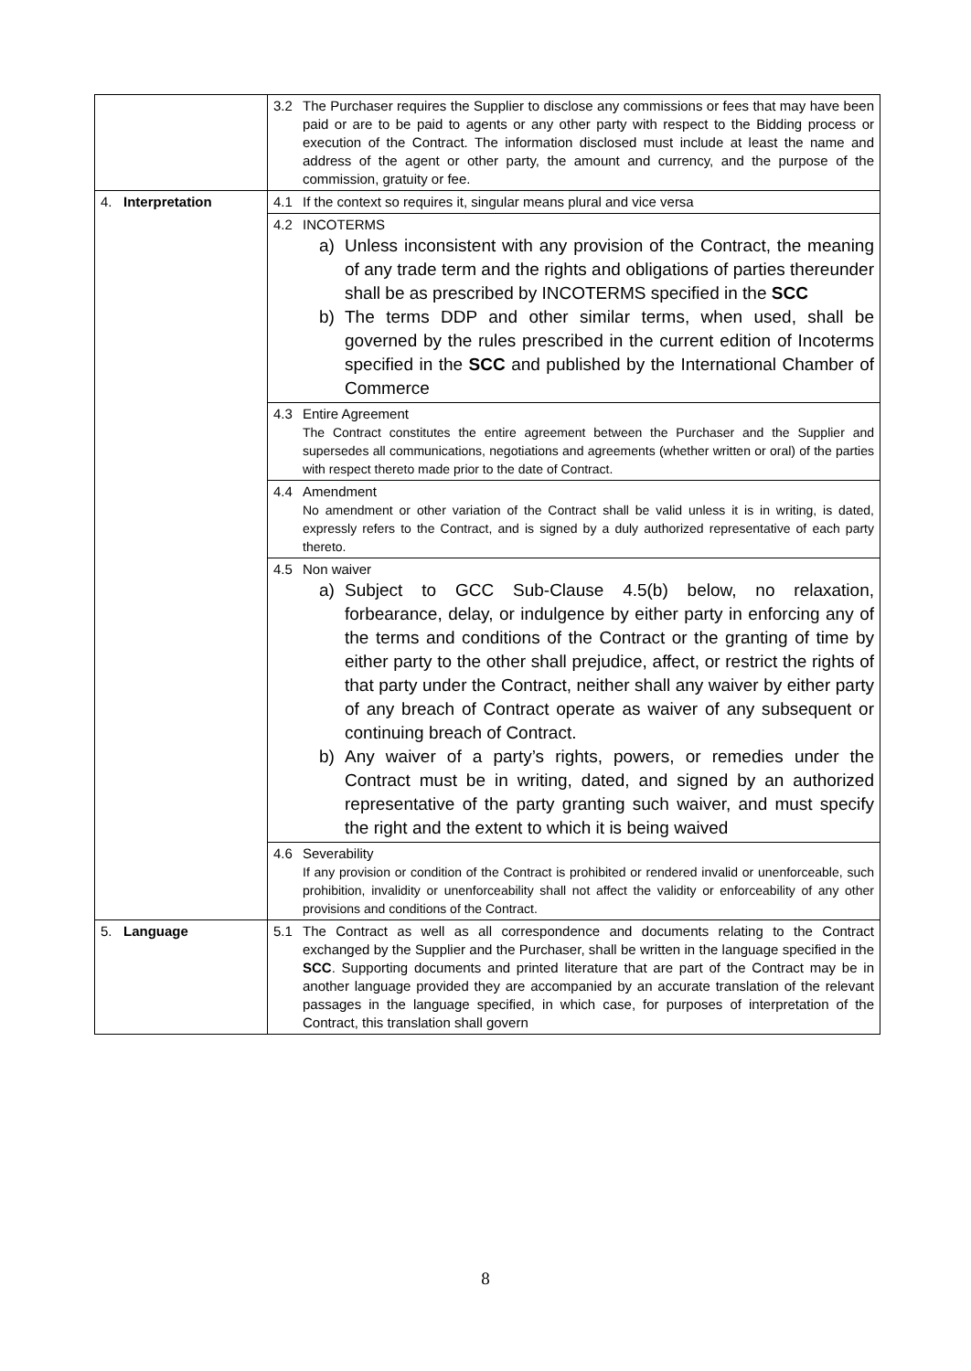| | 3.2 The Purchaser requires the Supplier to disclose any commissions or fees that may have been paid or are to be paid to agents or any other party with respect to the Bidding process or execution of the Contract. The information disclosed must include at least the name and address of the agent or other party, the amount and currency, and the purpose of the commission, gratuity or fee. |
| 4. Interpretation | 4.1 If the context so requires it, singular means plural and vice versa |
| | 4.2 INCOTERMS a) Unless inconsistent with any provision of the Contract, the meaning of any trade term and the rights and obligations of parties thereunder shall be as prescribed by INCOTERMS specified in the SCC b) The terms DDP and other similar terms, when used, shall be governed by the rules prescribed in the current edition of Incoterms specified in the SCC and published by the International Chamber of Commerce |
| | 4.3 Entire Agreement The Contract constitutes the entire agreement between the Purchaser and the Supplier and supersedes all communications, negotiations and agreements (whether written or oral) of the parties with respect thereto made prior to the date of Contract. |
| | 4.4 Amendment No amendment or other variation of the Contract shall be valid unless it is in writing, is dated, expressly refers to the Contract, and is signed by a duly authorized representative of each party thereto. |
| | 4.5 Non waiver a) Subject to GCC Sub-Clause 4.5(b) below, no relaxation, forbearance, delay, or indulgence by either party in enforcing any of the terms and conditions of the Contract or the granting of time by either party to the other shall prejudice, affect, or restrict the rights of that party under the Contract, neither shall any waiver by either party of any breach of Contract operate as waiver of any subsequent or continuing breach of Contract. b) Any waiver of a party’s rights, powers, or remedies under the Contract must be in writing, dated, and signed by an authorized representative of the party granting such waiver, and must specify the right and the extent to which it is being waived |
| | 4.6 Severability If any provision or condition of the Contract is prohibited or rendered invalid or unenforceable, such prohibition, invalidity or unenforceability shall not affect the validity or enforceability of any other provisions and conditions of the Contract. |
| 5. Language | 5.1 The Contract as well as all correspondence and documents relating to the Contract exchanged by the Supplier and the Purchaser, shall be written in the language specified in the SCC . Supporting documents and printed literature that are part of the Contract may be in another language provided they are accompanied by an accurate translation of the relevant passages in the language specified, in which case, for purposes of interpretation of the Contract, this translation shall govern |
8